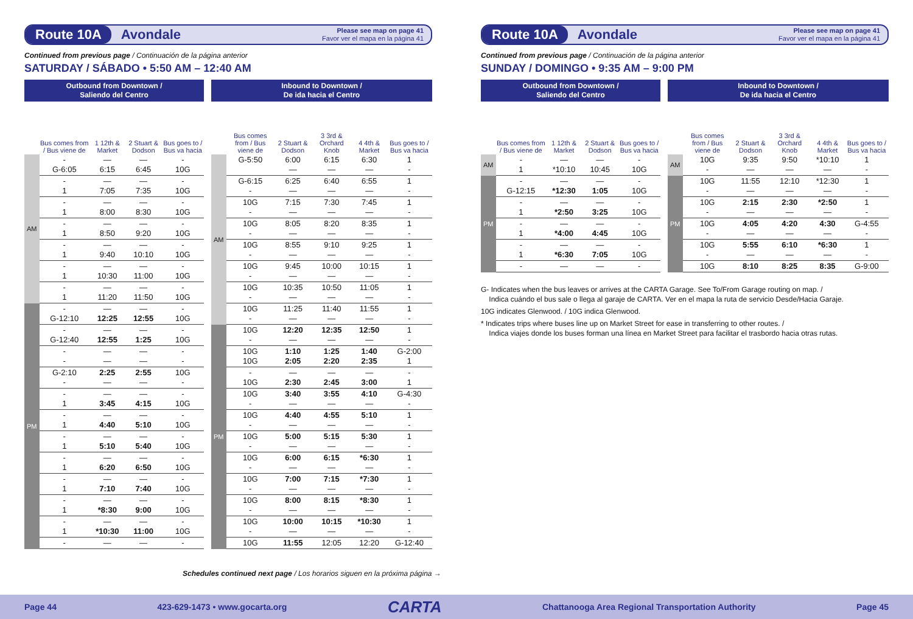Route 10A
Avondale
Please see map on page 41
Favor ver el mapa en la página 41
Continued from previous page / Continuación de la página anterior
SATURDAY / SÁBADO • 5:50 AM – 12:40 AM
| Outbound from Downtown / Saliendo del Centro | | | | |
| --- | --- | --- | --- | --- |
| | Bus comes from / Bus viene de | 1 12th & Market | 2 Stuart & Dodson | Bus goes to / Bus va hacia |
| AM | - G-6:05 | — 6:15 | — 6:45 | - 10G |
| | - 1 | — 7:05 | — 7:35 | - 10G |
| | - 1 | — 8:00 | — 8:30 | - 10G |
| | - 1 | — 8:50 | — 9:20 | - 10G |
| | - 1 | — 9:40 | — 10:10 | - 10G |
| | - 1 | — 10:30 | — 11:00 | - 10G |
| | - 1 | — 11:20 | — 11:50 | - 10G |
| PM | - G-12:10 | — 12:25 | — 12:55 | - 10G |
| | - G-12:40 | — 12:55 | — 1:25 | - 10G |
| | - - | — — | — — | - - |
| | G-2:10 - | 2:25 — | 2:55 — | 10G - |
| | - 1 | — 3:45 | — 4:15 | - 10G |
| | - 1 | — 4:40 | — 5:10 | - 10G |
| | - 1 | — 5:10 | — 5:40 | - 10G |
| | - 1 | — 6:20 | — 6:50 | - 10G |
| | - 1 | — 7:10 | — 7:40 | - 10G |
| | - 1 | — *8:30 | — 9:00 | - 10G |
| | - 1 | — *10:30 | — 11:00 | - 10G |
| | - | — | — | - |
| Inbound to Downtown / De ida hacia el Centro | | | | | |
| --- | --- | --- | --- | --- | --- |
| | Bus comes from / Bus viene de | 2 Stuart & Dodson | 3 3rd & Orchard Knob | 4 4th & Market | Bus goes to / Bus va hacia |
| AM | G-5:50 | 6:00 — | 6:15 — | 6:30 — | 1 - |
| | G-6:15 - | 6:25 — | 6:40 — | 6:55 — | 1 - |
| | 10G - | 7:15 — | 7:30 — | 7:45 — | 1 - |
| | 10G - | 8:05 — | 8:20 — | 8:35 — | 1 - |
| | 10G - | 8:55 — | 9:10 — | 9:25 — | 1 - |
| | 10G - | 9:45 — | 10:00 — | 10:15 — | 1 - |
| | 10G - | 10:35 — | 10:50 — | 11:05 — | 1 - |
| | 10G - | 11:25 — | 11:40 — | 11:55 — | 1 - |
| PM | 10G - | 12:20 — | 12:35 — | 12:50 — | 1 - |
| | 10G 10G | 1:10 2:05 | 1:25 2:20 | 1:40 2:35 | G-2:00 1 |
| | - 10G | — 2:30 | — 2:45 | — 3:00 | - 1 |
| | 10G - | 3:40 — | 3:55 — | 4:10 — | G-4:30 - |
| | 10G - | 4:40 — | 4:55 — | 5:10 — | 1 - |
| | 10G - | 5:00 — | 5:15 — | 5:30 — | 1 - |
| | 10G - | 6:00 — | 6:15 — | *6:30 — | 1 - |
| | 10G - | 7:00 — | 7:15 — | *7:30 — | 1 - |
| | 10G - | 8:00 — | 8:15 — | *8:30 — | 1 - |
| | 10G - | 10:00 — | 10:15 — | *10:30 — | 1 - |
| | 10G | 11:55 | 12:05 | 12:20 | G-12:40 |
Route 10A
Avondale
Please see map on page 41
Favor ver el mapa en la página 41
Continued from previous page / Continuación de la página anterior
SUNDAY / DOMINGO • 9:35 AM – 9:00 PM
| Outbound from Downtown / Saliendo del Centro | | | | |
| --- | --- | --- | --- | --- |
| | Bus comes from / Bus viene de | 1 12th & Market | 2 Stuart & Dodson | Bus goes to / Bus va hacia |
| AM | - 1 | — *10:10 | — 10:45 | - 10G |
| PM | - G-12:15 | — *12:30 | — 1:05 | - 10G |
| | - 1 | — *2:50 | — 3:25 | - 10G |
| | - 1 | — *4:00 | — 4:45 | - 10G |
| | - 1 | — *6:30 | — 7:05 | - 10G |
| | - | — | — | - |
| Inbound to Downtown / De ida hacia el Centro | | | | | |
| --- | --- | --- | --- | --- | --- |
| | Bus comes from / Bus viene de | 2 Stuart & Dodson | 3 3rd & Orchard Knob | 4 4th & Market | Bus goes to / Bus va hacia |
| AM | 10G - | 9:35 — | 9:50 — | *10:10 — | 1 - |
| PM | 10G - | 11:55 — | 12:10 — | *12:30 — | 1 - |
| | 10G - | 2:15 — | 2:30 — | *2:50 — | 1 - |
| | 10G - | 4:05 — | 4:20 — | 4:30 — | G-4:55 - |
| | 10G - | 5:55 — | 6:10 — | *6:30 — | 1 - |
| | 10G | 8:10 | 8:25 | 8:35 | G-9:00 |
G- Indicates when the bus leaves or arrives at the CARTA Garage. See To/From Garage routing on map. /
Indica cuándo el bus sale o llega al garaje de CARTA. Ver en el mapa la ruta de servicio Desde/Hacia Garaje.
10G indicates Glenwood. / 10G indica Glenwood.
* Indicates trips where buses line up on Market Street for ease in transferring to other routes. /
Indica viajes donde los buses forman una línea en Market Street para facilitar el trasbordo hacia otras rutas.
Schedules continued next page / Los horarios siguen en la próxima página →
Page 44 423-629-1473 • www.gocarta.org CARTA Chattanooga Area Regional Transportation Authority Page 45